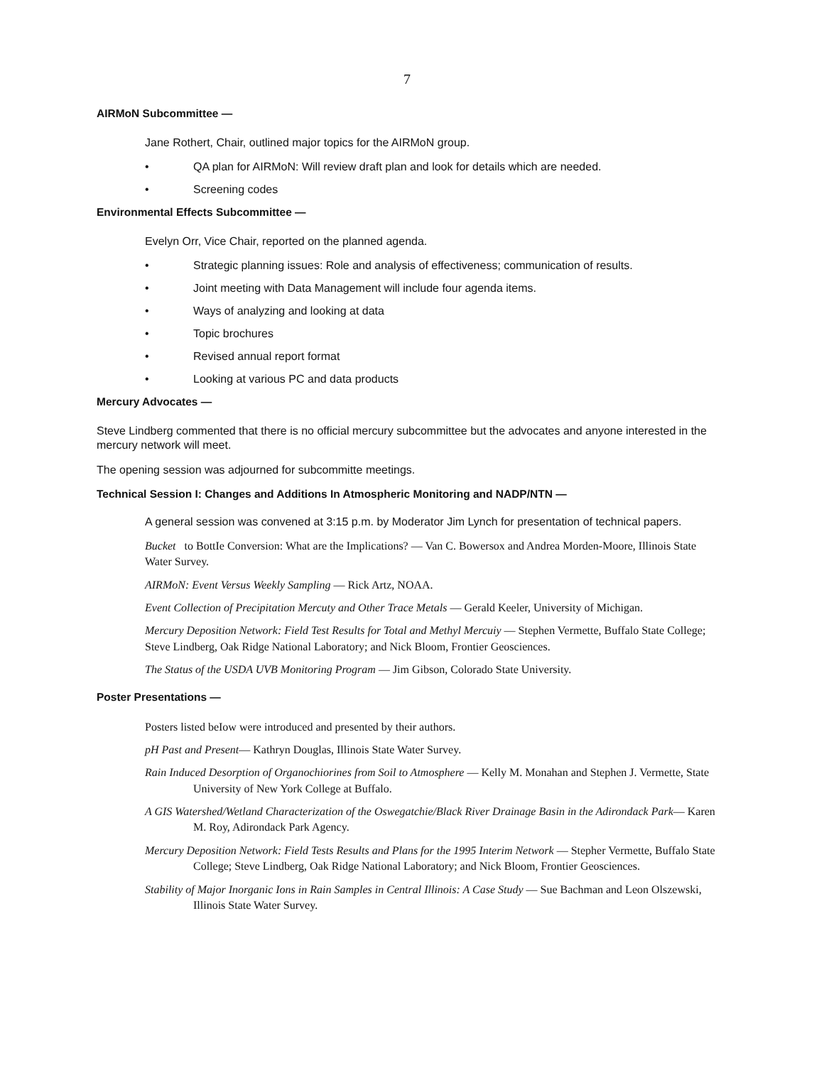7
AIRMoN Subcommittee —
Jane Rothert, Chair, outlined major topics for the AIRMoN group.
• QA plan for AIRMoN: Will review draft plan and look for details which are needed.
• Screening codes
Environmental Effects Subcommittee —
Evelyn Orr, Vice Chair, reported on the planned agenda.
• Strategic planning issues: Role and analysis of effectiveness; communication of results.
• Joint meeting with Data Management will include four agenda items.
• Ways of analyzing and looking at data
• Topic brochures
• Revised annual report format
• Looking at various PC and data products
Mercury Advocates —
Steve Lindberg commented that there is no official mercury subcommittee but the advocates and anyone interested in the mercury network will meet.
The opening session was adjourned for subcommitte meetings.
Technical Session I: Changes and Additions In Atmospheric Monitoring and NADP/NTN —
A general session was convened at 3:15 p.m. by Moderator Jim Lynch for presentation of technical papers.
Bucket to BottIe Conversion: What are the Implications? — Van C. Bowersox and Andrea Morden-Moore, Illinois State Water Survey.
AIRMoN: Event Versus Weekly Sampling — Rick Artz, NOAA.
Event Collection of Precipitation Mercuty and Other Trace Metals — Gerald Keeler, University of Michigan.
Mercury Deposition Network: Field Test Results for Total and Methyl Mercuiy — Stephen Vermette, Buffalo State College; Steve Lindberg, Oak Ridge National Laboratory; and Nick Bloom, Frontier Geosciences.
The Status of the USDA UVB Monitoring Program — Jim Gibson, Colorado State University.
Poster Presentations —
Posters listed beIow were introduced and presented by their authors.
pH Past and Present— Kathryn Douglas, Illinois State Water Survey.
Rain Induced Desorption of Organochiorines from Soil to Atmosphere — Kelly M. Monahan and Stephen J. Vermette, State University of New York College at Buffalo.
A GIS Watershed/Wetland Characterization of the Oswegatchie/Black River Drainage Basin in the Adirondack Park— Karen M. Roy, Adirondack Park Agency.
Mercury Deposition Network: Field Tests Results and Plans for the 1995 Interim Network — Stepher Vermette, Buffalo State College; Steve Lindberg, Oak Ridge National Laboratory; and Nick Bloom, Frontier Geosciences.
Stability of Major Inorganic Ions in Rain Samples in Central Illinois: A Case Study — Sue Bachman and Leon Olszewski, Illinois State Water Survey.